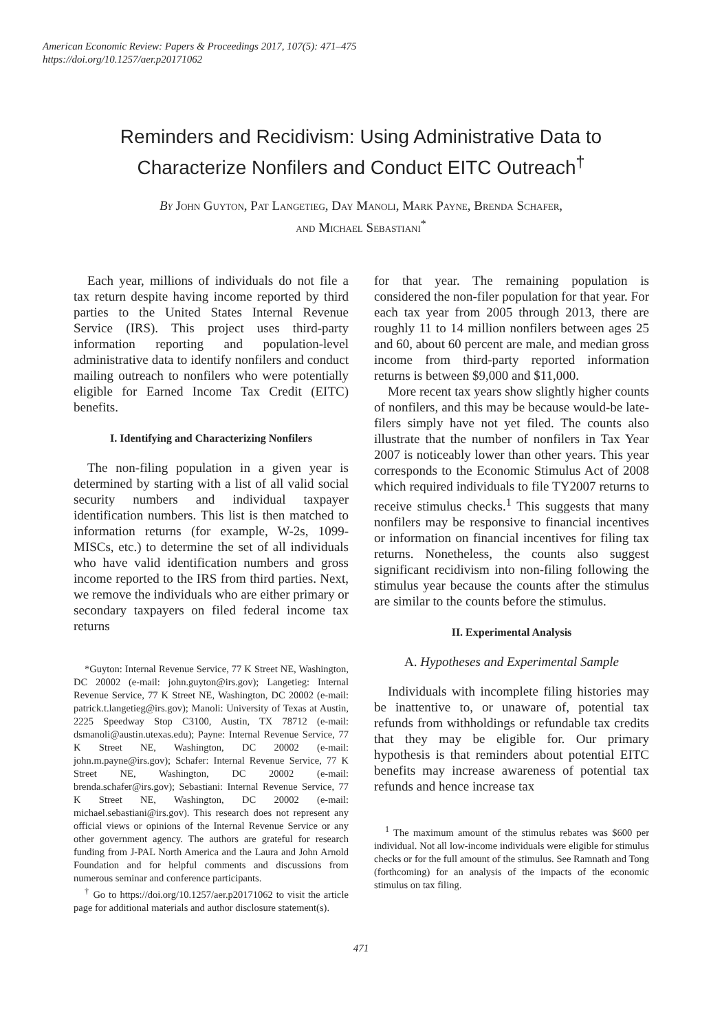American Economic Review: Papers & Proceedings 2017, 107(5): 471–475
https://doi.org/10.1257/aer.p20171062
Reminders and Recidivism: Using Administrative Data to
Characterize Nonfilers and Conduct EITC Outreach<sup>†</sup>
By John Guyton, Pat Langetieg, Day Manoli, Mark Payne, Brenda Schafer,
and Michael Sebastiani<sup>*</sup>
Each year, millions of individuals do not file a tax return despite having income reported by third parties to the United States Internal Revenue Service (IRS). This project uses third-party information reporting and population-level administrative data to identify nonfilers and conduct mailing outreach to nonfilers who were potentially eligible for Earned Income Tax Credit (EITC) benefits.
I. Identifying and Characterizing Nonfilers
The non-filing population in a given year is determined by starting with a list of all valid social security numbers and individual taxpayer identification numbers. This list is then matched to information returns (for example, W-2s, 1099-MISCs, etc.) to determine the set of all individuals who have valid identification numbers and gross income reported to the IRS from third parties. Next, we remove the individuals who are either primary or secondary taxpayers on filed federal income tax returns
*Guyton: Internal Revenue Service, 77 K Street NE, Washington, DC 20002 (e-mail: john.guyton@irs.gov); Langetieg: Internal Revenue Service, 77 K Street NE, Washington, DC 20002 (e-mail: patrick.t.langetieg@irs.gov); Manoli: University of Texas at Austin, 2225 Speedway Stop C3100, Austin, TX 78712 (e-mail: dsmanoli@austin.utexas.edu); Payne: Internal Revenue Service, 77 K Street NE, Washington, DC 20002 (e-mail: john.m.payne@irs.gov); Schafer: Internal Revenue Service, 77 K Street NE, Washington, DC 20002 (e-mail: brenda.schafer@irs.gov); Sebastiani: Internal Revenue Service, 77 K Street NE, Washington, DC 20002 (e-mail: michael.sebastiani@irs.gov). This research does not represent any official views or opinions of the Internal Revenue Service or any other government agency. The authors are grateful for research funding from J-PAL North America and the Laura and John Arnold Foundation and for helpful comments and discussions from numerous seminar and conference participants.
<sup>†</sup> Go to https://doi.org/10.1257/aer.p20171062 to visit the article page for additional materials and author disclosure statement(s).
for that year. The remaining population is considered the non-filer population for that year. For each tax year from 2005 through 2013, there are roughly 11 to 14 million nonfilers between ages 25 and 60, about 60 percent are male, and median gross income from third-party reported information returns is between $9,000 and $11,000.
More recent tax years show slightly higher counts of nonfilers, and this may be because would-be late-filers simply have not yet filed. The counts also illustrate that the number of nonfilers in Tax Year 2007 is noticeably lower than other years. This year corresponds to the Economic Stimulus Act of 2008 which required individuals to file TY2007 returns to receive stimulus checks.<sup>1</sup> This suggests that many nonfilers may be responsive to financial incentives or information on financial incentives for filing tax returns. Nonetheless, the counts also suggest significant recidivism into non-filing following the stimulus year because the counts after the stimulus are similar to the counts before the stimulus.
II. Experimental Analysis
A. Hypotheses and Experimental Sample
Individuals with incomplete filing histories may be inattentive to, or unaware of, potential tax refunds from withholdings or refundable tax credits that they may be eligible for. Our primary hypothesis is that reminders about potential EITC benefits may increase awareness of potential tax refunds and hence increase tax
<sup>1</sup> The maximum amount of the stimulus rebates was $600 per individual. Not all low-income individuals were eligible for stimulus checks or for the full amount of the stimulus. See Ramnath and Tong (forthcoming) for an analysis of the impacts of the economic stimulus on tax filing.
471